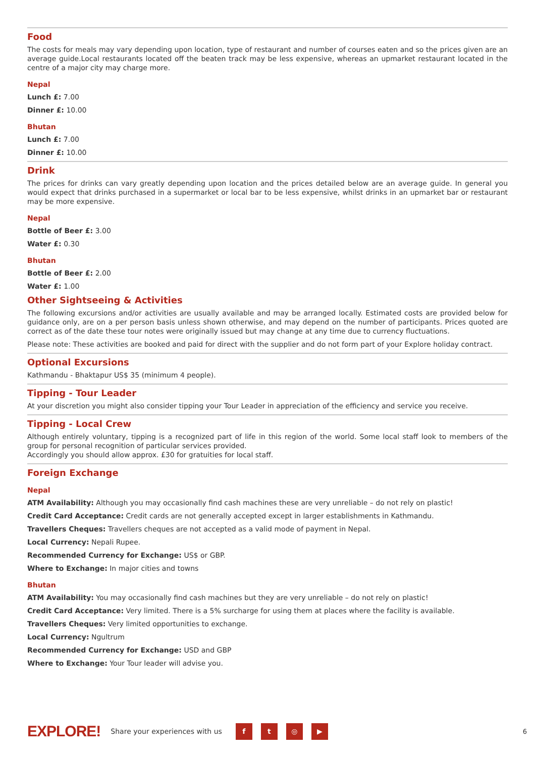Food
The costs for meals may vary depending upon location, type of restaurant and number of courses eaten and so the prices given are an average guide.Local restaurants located off the beaten track may be less expensive, whereas an upmarket restaurant located in the centre of a major city may charge more.
Nepal
Lunch £: 7.00
Dinner £: 10.00
Bhutan
Lunch £: 7.00
Dinner £: 10.00
Drink
The prices for drinks can vary greatly depending upon location and the prices detailed below are an average guide. In general you would expect that drinks purchased in a supermarket or local bar to be less expensive, whilst drinks in an upmarket bar or restaurant may be more expensive.
Nepal
Bottle of Beer £: 3.00
Water £: 0.30
Bhutan
Bottle of Beer £: 2.00
Water £: 1.00
Other Sightseeing & Activities
The following excursions and/or activities are usually available and may be arranged locally. Estimated costs are provided below for guidance only, are on a per person basis unless shown otherwise, and may depend on the number of participants. Prices quoted are correct as of the date these tour notes were originally issued but may change at any time due to currency fluctuations.
Please note: These activities are booked and paid for direct with the supplier and do not form part of your Explore holiday contract.
Optional Excursions
Kathmandu - Bhaktapur US$ 35 (minimum 4 people).
Tipping - Tour Leader
At your discretion you might also consider tipping your Tour Leader in appreciation of the efficiency and service you receive.
Tipping - Local Crew
Although entirely voluntary, tipping is a recognized part of life in this region of the world. Some local staff look to members of the group for personal recognition of particular services provided.
Accordingly you should allow approx. £30 for gratuities for local staff.
Foreign Exchange
Nepal
ATM Availability: Although you may occasionally find cash machines these are very unreliable – do not rely on plastic!
Credit Card Acceptance: Credit cards are not generally accepted except in larger establishments in Kathmandu.
Travellers Cheques: Travellers cheques are not accepted as a valid mode of payment in Nepal.
Local Currency: Nepali Rupee.
Recommended Currency for Exchange: US$ or GBP.
Where to Exchange: In major cities and towns
Bhutan
ATM Availability: You may occasionally find cash machines but they are very unreliable – do not rely on plastic!
Credit Card Acceptance: Very limited. There is a 5% surcharge for using them at places where the facility is available.
Travellers Cheques: Very limited opportunities to exchange.
Local Currency: Ngultrum
Recommended Currency for Exchange: USD and GBP
Where to Exchange: Your Tour leader will advise you.
EXPLORE! Share your experiences with us ft ◎ ▶ 6